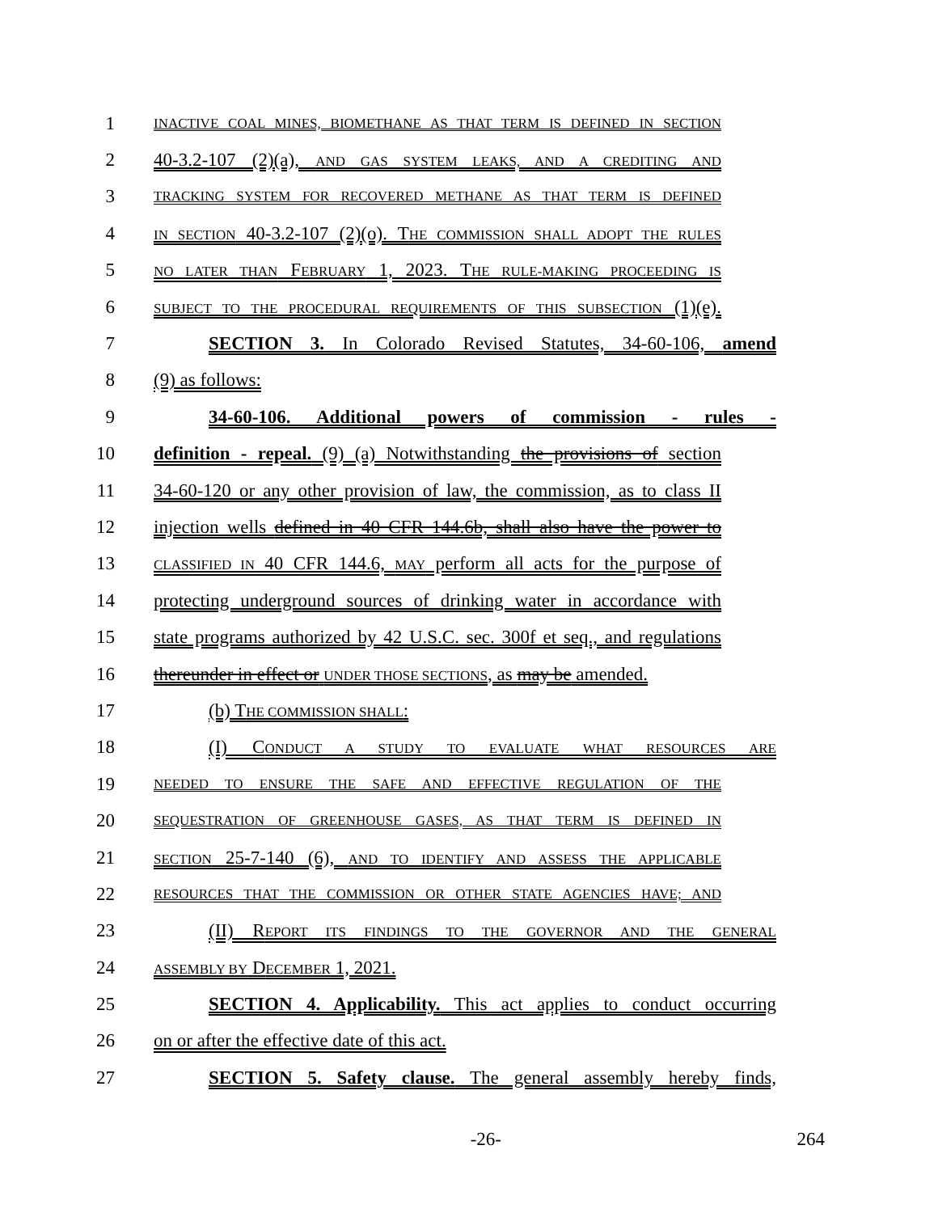1
INACTIVE COAL MINES, BIOMETHANE AS THAT TERM IS DEFINED IN SECTION
2 40-3.2-107 (2)(a), AND GAS SYSTEM LEAKS, AND A CREDITING AND
3
TRACKING SYSTEM FOR RECOVERED METHANE AS THAT TERM IS DEFINED
4
IN SECTION 40-3.2-107 (2)(o). THE COMMISSION SHALL ADOPT THE RULES
5
NO LATER THAN FEBRUARY 1, 2023. THE RULE-MAKING PROCEEDING IS
6
SUBJECT TO THE PROCEDURAL REQUIREMENTS OF THIS SUBSECTION (1)(e).
7 SECTION 3. In Colorado Revised Statutes, 34-60-106, amend
8 (9) as follows:
9 34-60-106. Additional powers of commission - rules -
10 definition - repeal. (9) (a) Notwithstanding the provisions of section
11 34-60-120 or any other provision of law, the commission, as to class II
12 injection wells defined in 40 CFR 144.6b, shall also have the power to
13
CLASSIFIED IN 40 CFR 144.6, MAY perform all acts for the purpose of
14 protecting underground sources of drinking water in accordance with
15 state programs authorized by 42 U.S.C. sec. 300f et seq., and regulations
16 thereunder in effect or UNDER THOSE SECTIONS, as may be amended.
17 (b) THE COMMISSION SHALL:
18 (I) CONDUCT A STUDY TO EVALUATE WHAT RESOURCES ARE
19
NEEDED TO ENSURE THE SAFE AND EFFECTIVE REGULATION OF THE
20
SEQUESTRATION OF GREENHOUSE GASES, AS THAT TERM IS DEFINED IN
21
SECTION 25-7-140 (6), AND TO IDENTIFY AND ASSESS THE APPLICABLE
22
RESOURCES THAT THE COMMISSION OR OTHER STATE AGENCIES HAVE; AND
23 (II) REPORT ITS FINDINGS TO THE GOVERNOR AND THE GENERAL
24
ASSEMBLY BY DECEMBER 1, 2021.
25 SECTION 4. Applicability. This act applies to conduct occurring
26 on or after the effective date of this act.
27 SECTION 5. Safety clause. The general assembly hereby finds,
-26- 264